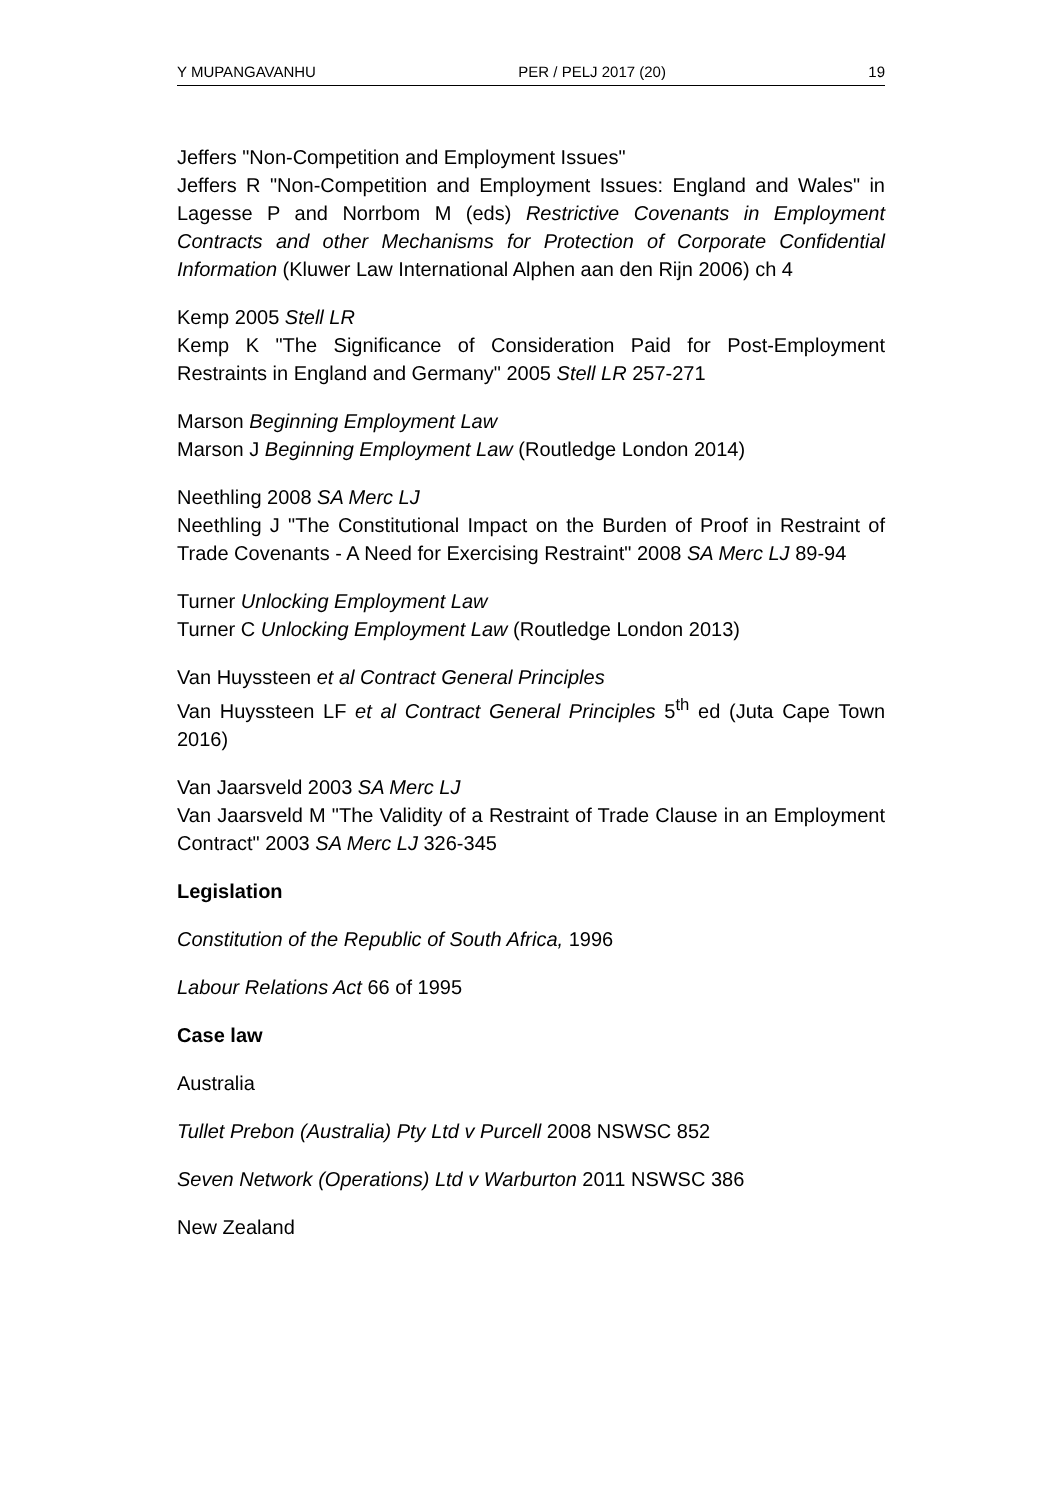Y MUPANGAVANHU PER / PELJ 2017 (20) 19
Jeffers "Non-Competition and Employment Issues"
Jeffers R "Non-Competition and Employment Issues: England and Wales" in Lagesse P and Norrbom M (eds) Restrictive Covenants in Employment Contracts and other Mechanisms for Protection of Corporate Confidential Information (Kluwer Law International Alphen aan den Rijn 2006) ch 4
Kemp 2005 Stell LR
Kemp K "The Significance of Consideration Paid for Post-Employment Restraints in England and Germany" 2005 Stell LR 257-271
Marson Beginning Employment Law
Marson J Beginning Employment Law (Routledge London 2014)
Neethling 2008 SA Merc LJ
Neethling J "The Constitutional Impact on the Burden of Proof in Restraint of Trade Covenants - A Need for Exercising Restraint" 2008 SA Merc LJ 89-94
Turner Unlocking Employment Law
Turner C Unlocking Employment Law (Routledge London 2013)
Van Huyssteen et al Contract General Principles
Van Huyssteen LF et al Contract General Principles 5<sup>th</sup> ed (Juta Cape Town 2016)
Van Jaarsveld 2003 SA Merc LJ
Van Jaarsveld M "The Validity of a Restraint of Trade Clause in an Employment Contract" 2003 SA Merc LJ 326-345
Legislation
Constitution of the Republic of South Africa, 1996
Labour Relations Act 66 of 1995
Case law
Australia
Tullet Prebon (Australia) Pty Ltd v Purcell 2008 NSWSC 852
Seven Network (Operations) Ltd v Warburton 2011 NSWSC 386
New Zealand